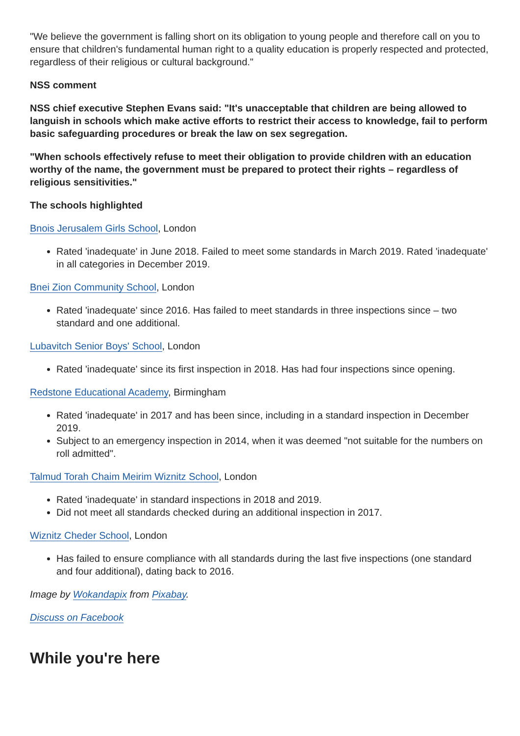"We believe the government is falling short on its obligation to young people and therefore call on you to ensure that children's fundamental human right to a quality education is properly respected and protected, regardless of their religious or cultural background."
NSS comment
NSS chief executive Stephen Evans said: "It's unacceptable that children are being allowed to languish in schools which make active efforts to restrict their access to knowledge, fail to perform basic safeguarding procedures or break the law on sex segregation.
"When schools effectively refuse to meet their obligation to provide children with an education worthy of the name, the government must be prepared to protect their rights – regardless of religious sensitivities."
The schools highlighted
Bnois Jerusalem Girls School, London
Rated 'inadequate' in June 2018. Failed to meet some standards in March 2019. Rated 'inadequate' in all categories in December 2019.
Bnei Zion Community School, London
Rated 'inadequate' since 2016. Has failed to meet standards in three inspections since – two standard and one additional.
Lubavitch Senior Boys' School, London
Rated 'inadequate' since its first inspection in 2018. Has had four inspections since opening.
Redstone Educational Academy, Birmingham
Rated 'inadequate' in 2017 and has been since, including in a standard inspection in December 2019.
Subject to an emergency inspection in 2014, when it was deemed "not suitable for the numbers on roll admitted".
Talmud Torah Chaim Meirim Wiznitz School, London
Rated 'inadequate' in standard inspections in 2018 and 2019.
Did not meet all standards checked during an additional inspection in 2017.
Wiznitz Cheder School, London
Has failed to ensure compliance with all standards during the last five inspections (one standard and four additional), dating back to 2016.
Image by Wokandapix from Pixabay.
Discuss on Facebook
While you're here